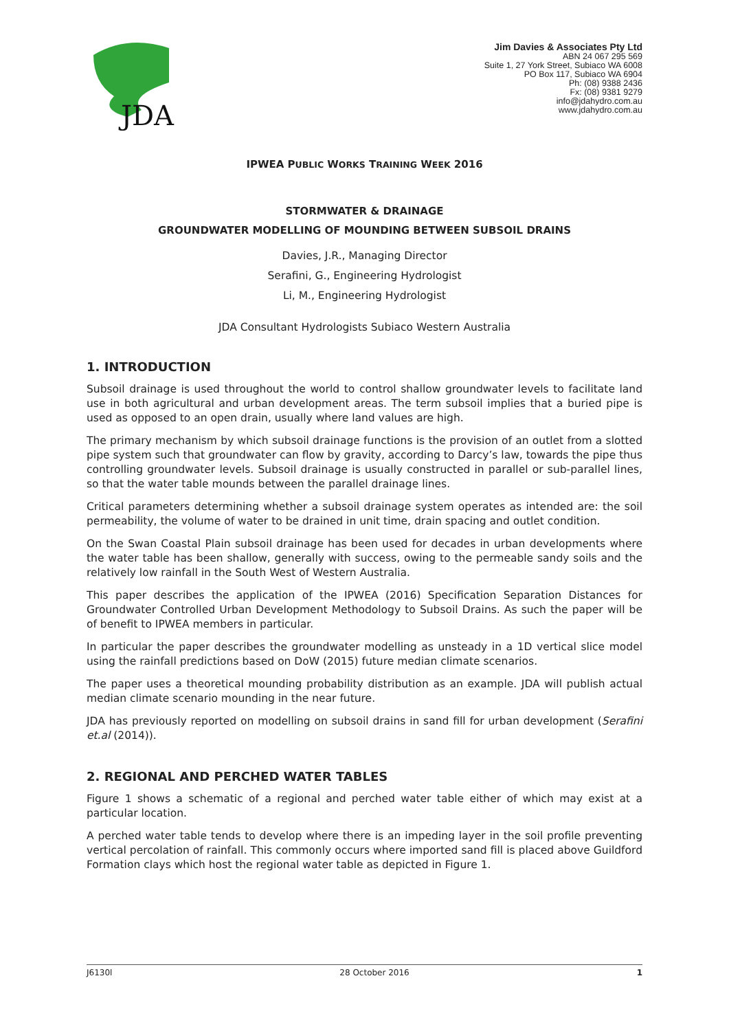JDA
Jim Davies & Associates Pty Ltd
ABN 24 067 295 569
Suite 1, 27 York Street, Subiaco WA 6008
PO Box 117, Subiaco WA 6904
Ph: (08) 9388 2436
Fx: (08) 9381 9279
info@jdahydro.com.au
www.jdahydro.com.au
IPWEA PUBLIC WORKS TRAINING WEEK 2016
STORMWATER & DRAINAGE
GROUNDWATER MODELLING OF MOUNDING BETWEEN SUBSOIL DRAINS
Davies, J.R., Managing Director
Serafini, G., Engineering Hydrologist
Li, M., Engineering Hydrologist
JDA Consultant Hydrologists Subiaco Western Australia
1. INTRODUCTION
Subsoil drainage is used throughout the world to control shallow groundwater levels to facilitate land use in both agricultural and urban development areas. The term subsoil implies that a buried pipe is used as opposed to an open drain, usually where land values are high.
The primary mechanism by which subsoil drainage functions is the provision of an outlet from a slotted pipe system such that groundwater can flow by gravity, according to Darcy’s law, towards the pipe thus controlling groundwater levels. Subsoil drainage is usually constructed in parallel or sub-parallel lines, so that the water table mounds between the parallel drainage lines.
Critical parameters determining whether a subsoil drainage system operates as intended are: the soil permeability, the volume of water to be drained in unit time, drain spacing and outlet condition.
On the Swan Coastal Plain subsoil drainage has been used for decades in urban developments where the water table has been shallow, generally with success, owing to the permeable sandy soils and the relatively low rainfall in the South West of Western Australia.
This paper describes the application of the IPWEA (2016) Specification Separation Distances for Groundwater Controlled Urban Development Methodology to Subsoil Drains. As such the paper will be of benefit to IPWEA members in particular.
In particular the paper describes the groundwater modelling as unsteady in a 1D vertical slice model using the rainfall predictions based on DoW (2015) future median climate scenarios.
The paper uses a theoretical mounding probability distribution as an example. JDA will publish actual median climate scenario mounding in the near future.
JDA has previously reported on modelling on subsoil drains in sand fill for urban development (Serafini et.al (2014)).
2. REGIONAL AND PERCHED WATER TABLES
Figure 1 shows a schematic of a regional and perched water table either of which may exist at a particular location.
A perched water table tends to develop where there is an impeding layer in the soil profile preventing vertical percolation of rainfall. This commonly occurs where imported sand fill is placed above Guildford Formation clays which host the regional water table as depicted in Figure 1.
J6130l 28 October 2016 1